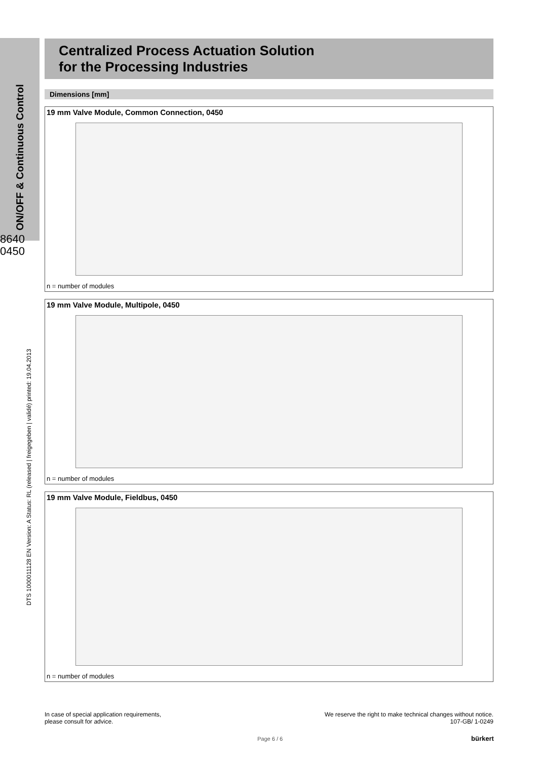ON/OFF & Continuous Control
8640
0450
DTS 1000011128 EN Version: A Status: RL (released | freigegeben | validé) printed: 19.04.2013
Centralized Process Actuation Solution
for the Processing Industries
Dimensions [mm]
19 mm Valve Module, Common Connection, 0450
n = number of modules
19 mm Valve Module, Multipole, 0450
n = number of modules
19 mm Valve Module, Fieldbus, 0450
n = number of modules
In case of special application requirements,
please consult for advice.
We reserve the right to make technical changes without notice.
107-GB/ 1-0249
Page 6 / 6 bürkert